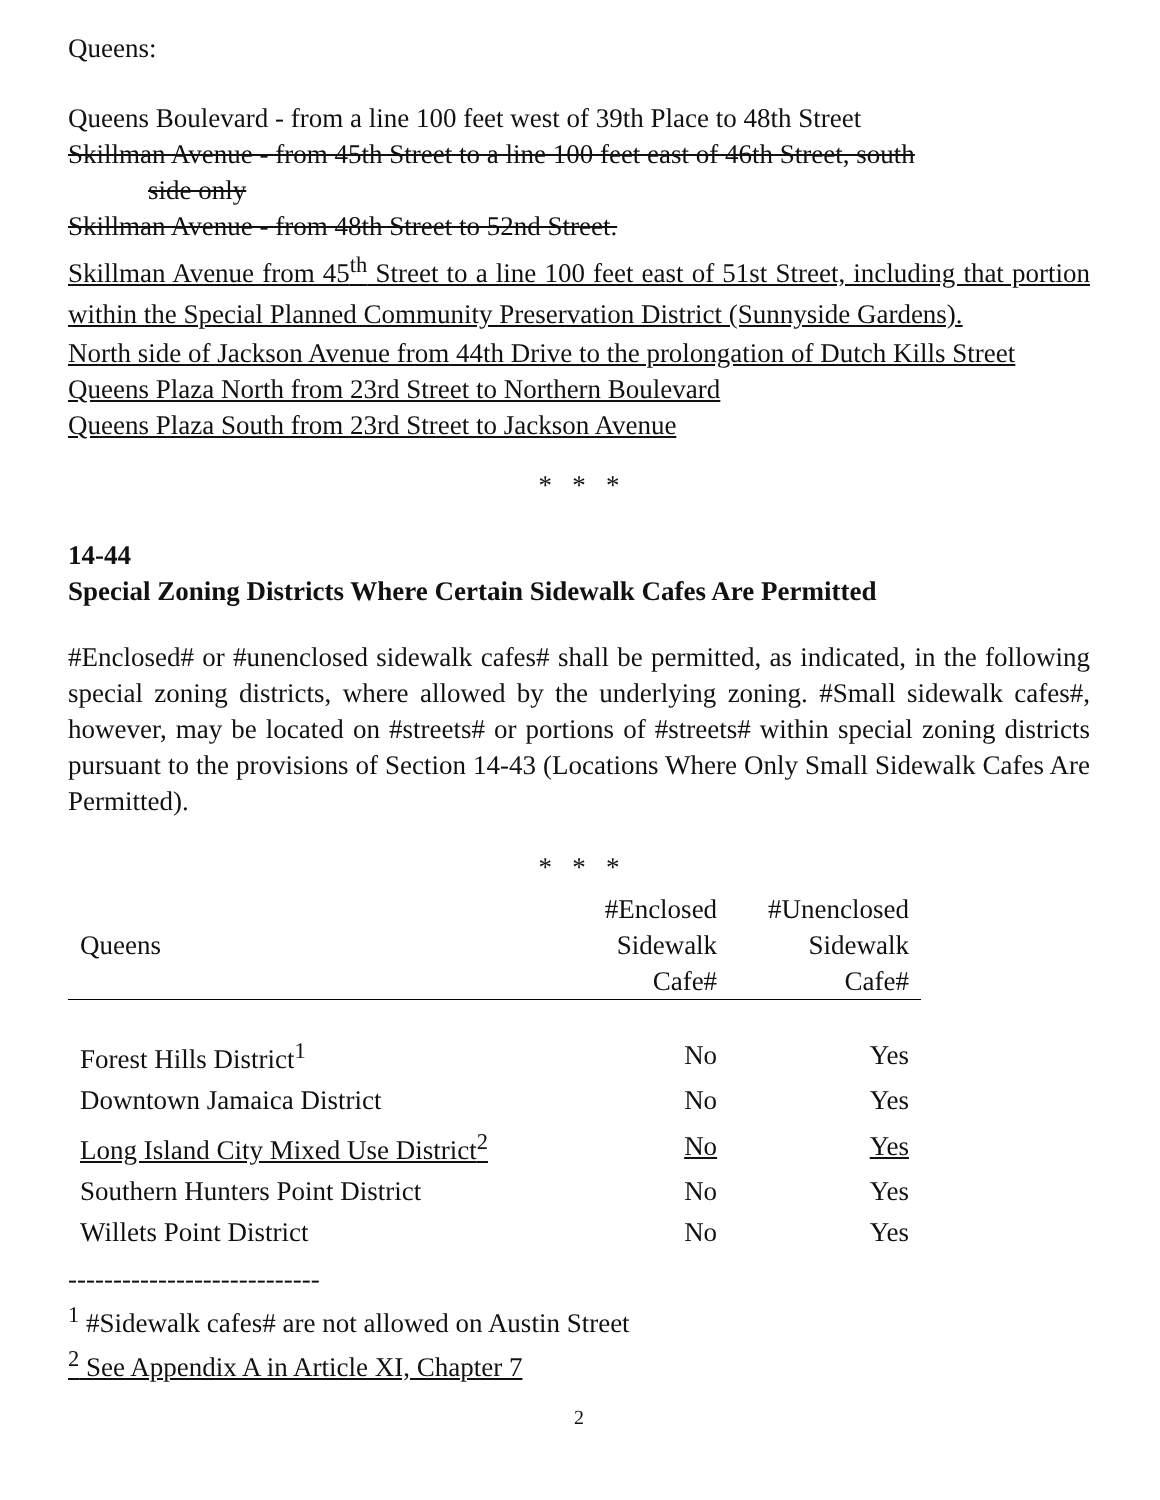Queens:
Queens Boulevard - from a line 100 feet west of 39th Place to 48th Street
Skillman Avenue - from 45th Street to a line 100 feet east of 46th Street, south
side only
Skillman Avenue - from 48th Street to 52nd Street.
Skillman Avenue from 45<sup>th</sup> Street to a line 100 feet east of 51st Street, including that portion within the Special Planned Community Preservation District (Sunnyside Gardens).
North side of Jackson Avenue from 44th Drive to the prolongation of Dutch Kills Street
Queens Plaza North from 23rd Street to Northern Boulevard
Queens Plaza South from 23rd Street to Jackson Avenue
* * *
14-44
Special Zoning Districts Where Certain Sidewalk Cafes Are Permitted
#Enclosed# or #unenclosed sidewalk cafes# shall be permitted, as indicated, in the following special zoning districts, where allowed by the underlying zoning. #Small sidewalk cafes#, however, may be located on #streets# or portions of #streets# within special zoning districts pursuant to the provisions of Section 14-43 (Locations Where Only Small Sidewalk Cafes Are Permitted).
* * *
| Queens | #Enclosed Sidewalk Cafe# | #Unenclosed Sidewalk Cafe# |
| --- | --- | --- |
| Forest Hills District<sup>1</sup> | No | Yes |
| Downtown Jamaica District | No | Yes |
| Long Island City Mixed Use District<sup>2</sup> | No | Yes |
| Southern Hunters Point District | No | Yes |
| Willets Point District | No | Yes |
----------------------------
<sup>1</sup> #Sidewalk cafes# are not allowed on Austin Street
<sup>2</sup> See Appendix A in Article XI, Chapter 7
2